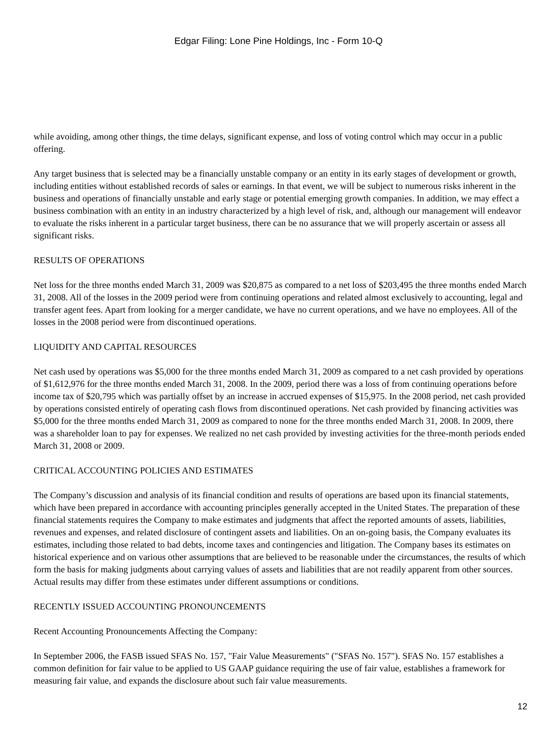Edgar Filing: Lone Pine Holdings, Inc - Form 10-Q
while avoiding, among other things, the time delays, significant expense, and loss of voting control which may occur in a public offering.
Any target business that is selected may be a financially unstable company or an entity in its early stages of development or growth, including entities without established records of sales or earnings. In that event, we will be subject to numerous risks inherent in the business and operations of financially unstable and early stage or potential emerging growth companies. In addition, we may effect a business combination with an entity in an industry characterized by a high level of risk, and, although our management will endeavor to evaluate the risks inherent in a particular target business, there can be no assurance that we will properly ascertain or assess all significant risks.
RESULTS OF OPERATIONS
Net loss for the three months ended March 31, 2009 was $20,875 as compared to a net loss of $203,495 the three months ended March 31, 2008. All of the losses in the 2009 period were from continuing operations and related almost exclusively to accounting, legal and transfer agent fees. Apart from looking for a merger candidate, we have no current operations, and we have no employees. All of the losses in the 2008 period were from discontinued operations.
LIQUIDITY AND CAPITAL RESOURCES
Net cash used by operations was $5,000 for the three months ended March 31, 2009 as compared to a net cash provided by operations of $1,612,976 for the three months ended March 31, 2008. In the 2009, period there was a loss of from continuing operations before income tax of $20,795 which was partially offset by an increase in accrued expenses of $15,975. In the 2008 period, net cash provided by operations consisted entirely of operating cash flows from discontinued operations. Net cash provided by financing activities was $5,000 for the three months ended March 31, 2009 as compared to none for the three months ended March 31, 2008. In 2009, there was a shareholder loan to pay for expenses. We realized no net cash provided by investing activities for the three-month periods ended March 31, 2008 or 2009.
CRITICAL ACCOUNTING POLICIES AND ESTIMATES
The Company’s discussion and analysis of its financial condition and results of operations are based upon its financial statements, which have been prepared in accordance with accounting principles generally accepted in the United States. The preparation of these financial statements requires the Company to make estimates and judgments that affect the reported amounts of assets, liabilities, revenues and expenses, and related disclosure of contingent assets and liabilities. On an on-going basis, the Company evaluates its estimates, including those related to bad debts, income taxes and contingencies and litigation. The Company bases its estimates on historical experience and on various other assumptions that are believed to be reasonable under the circumstances, the results of which form the basis for making judgments about carrying values of assets and liabilities that are not readily apparent from other sources. Actual results may differ from these estimates under different assumptions or conditions.
RECENTLY ISSUED ACCOUNTING PRONOUNCEMENTS
Recent Accounting Pronouncements Affecting the Company:
In September 2006, the FASB issued SFAS No. 157, "Fair Value Measurements" ("SFAS No. 157"). SFAS No. 157 establishes a common definition for fair value to be applied to US GAAP guidance requiring the use of fair value, establishes a framework for measuring fair value, and expands the disclosure about such fair value measurements.
12